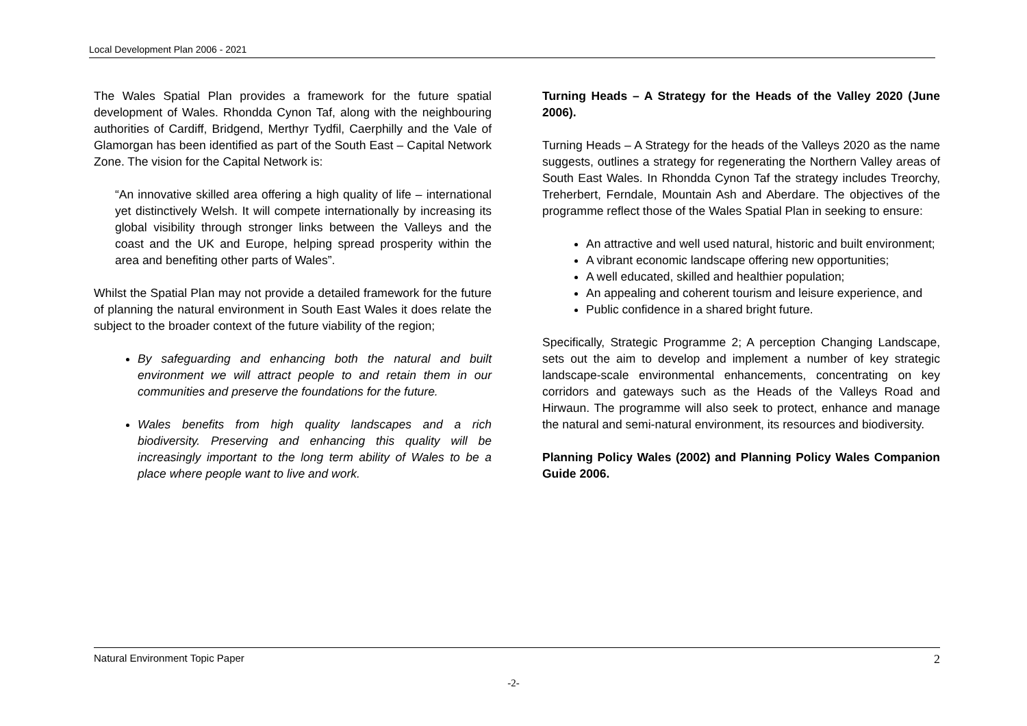Local Development Plan 2006 - 2021
The Wales Spatial Plan provides a framework for the future spatial development of Wales. Rhondda Cynon Taf, along with the neighbouring authorities of Cardiff, Bridgend, Merthyr Tydfil, Caerphilly and the Vale of Glamorgan has been identified as part of the South East – Capital Network Zone. The vision for the Capital Network is:
“An innovative skilled area offering a high quality of life – international yet distinctively Welsh. It will compete internationally by increasing its global visibility through stronger links between the Valleys and the coast and the UK and Europe, helping spread prosperity within the area and benefiting other parts of Wales”.
Whilst the Spatial Plan may not provide a detailed framework for the future of planning the natural environment in South East Wales it does relate the subject to the broader context of the future viability of the region;
By safeguarding and enhancing both the natural and built environment we will attract people to and retain them in our communities and preserve the foundations for the future.
Wales benefits from high quality landscapes and a rich biodiversity. Preserving and enhancing this quality will be increasingly important to the long term ability of Wales to be a place where people want to live and work.
Turning Heads – A Strategy for the Heads of the Valley 2020 (June 2006).
Turning Heads – A Strategy for the heads of the Valleys 2020 as the name suggests, outlines a strategy for regenerating the Northern Valley areas of South East Wales. In Rhondda Cynon Taf the strategy includes Treorchy, Treherbert, Ferndale, Mountain Ash and Aberdare. The objectives of the programme reflect those of the Wales Spatial Plan in seeking to ensure:
An attractive and well used natural, historic and built environment;
A vibrant economic landscape offering new opportunities;
A well educated, skilled and healthier population;
An appealing and coherent tourism and leisure experience, and
Public confidence in a shared bright future.
Specifically, Strategic Programme 2; A perception Changing Landscape, sets out the aim to develop and implement a number of key strategic landscape-scale environmental enhancements, concentrating on key corridors and gateways such as the Heads of the Valleys Road and Hirwaun. The programme will also seek to protect, enhance and manage the natural and semi-natural environment, its resources and biodiversity.
Planning Policy Wales (2002) and Planning Policy Wales Companion Guide 2006.
Natural Environment Topic Paper 2
-2-